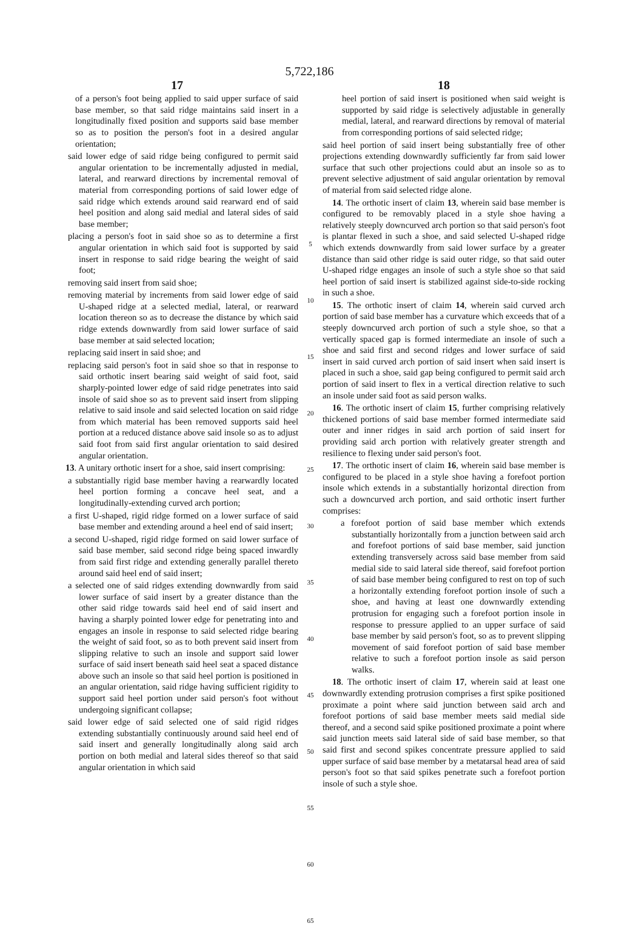5,722,186
17
of a person's foot being applied to said upper surface of said base member, so that said ridge maintains said insert in a longitudinally fixed position and supports said base member so as to position the person's foot in a desired angular orientation;
said lower edge of said ridge being configured to permit said angular orientation to be incrementally adjusted in medial, lateral, and rearward directions by incremental removal of material from corresponding portions of said lower edge of said ridge which extends around said rearward end of said heel position and along said medial and lateral sides of said base member;
placing a person's foot in said shoe so as to determine a first angular orientation in which said foot is supported by said insert in response to said ridge bearing the weight of said foot;
removing said insert from said shoe;
removing material by increments from said lower edge of said U-shaped ridge at a selected medial, lateral, or rearward location thereon so as to decrease the distance by which said ridge extends downwardly from said lower surface of said base member at said selected location;
replacing said insert in said shoe; and
replacing said person's foot in said shoe so that in response to said orthotic insert bearing said weight of said foot, said sharply-pointed lower edge of said ridge penetrates into said insole of said shoe so as to prevent said insert from slipping relative to said insole and said selected location on said ridge from which material has been removed supports said heel portion at a reduced distance above said insole so as to adjust said foot from said first angular orientation to said desired angular orientation.
13. A unitary orthotic insert for a shoe, said insert comprising:
a substantially rigid base member having a rearwardly located heel portion forming a concave heel seat, and a longitudinally-extending curved arch portion;
a first U-shaped, rigid ridge formed on a lower surface of said base member and extending around a heel end of said insert;
a second U-shaped, rigid ridge formed on said lower surface of said base member, said second ridge being spaced inwardly from said first ridge and extending generally parallel thereto around said heel end of said insert;
a selected one of said ridges extending downwardly from said lower surface of said insert by a greater distance than the other said ridge towards said heel end of said insert and having a sharply pointed lower edge for penetrating into and engages an insole in response to said selected ridge bearing the weight of said foot, so as to both prevent said insert from slipping relative to such an insole and support said lower surface of said insert beneath said heel seat a spaced distance above such an insole so that said heel portion is positioned in an angular orientation, said ridge having sufficient rigidity to support said heel portion under said person's foot without undergoing significant collapse;
said lower edge of said selected one of said rigid ridges extending substantially continuously around said heel end of said insert and generally longitudinally along said arch portion on both medial and lateral sides thereof so that said angular orientation in which said
5
10
15
20
25
30
35
40
45
50
55
60
65
18
heel portion of said insert is positioned when said weight is supported by said ridge is selectively adjustable in generally medial, lateral, and rearward directions by removal of material from corresponding portions of said selected ridge;
said heel portion of said insert being substantially free of other projections extending downwardly sufficiently far from said lower surface that such other projections could abut an insole so as to prevent selective adjustment of said angular orientation by removal of material from said selected ridge alone.
14. The orthotic insert of claim 13, wherein said base member is configured to be removably placed in a style shoe having a relatively steeply downcurved arch portion so that said person's foot is plantar flexed in such a shoe, and said selected U-shaped ridge which extends downwardly from said lower surface by a greater distance than said other ridge is said outer ridge, so that said outer U-shaped ridge engages an insole of such a style shoe so that said heel portion of said insert is stabilized against side-to-side rocking in such a shoe.
15. The orthotic insert of claim 14, wherein said curved arch portion of said base member has a curvature which exceeds that of a steeply downcurved arch portion of such a style shoe, so that a vertically spaced gap is formed intermediate an insole of such a shoe and said first and second ridges and lower surface of said insert in said curved arch portion of said insert when said insert is placed in such a shoe, said gap being configured to permit said arch portion of said insert to flex in a vertical direction relative to such an insole under said foot as said person walks.
16. The orthotic insert of claim 15, further comprising relatively thickened portions of said base member formed intermediate said outer and inner ridges in said arch portion of said insert for providing said arch portion with relatively greater strength and resilience to flexing under said person's foot.
17. The orthotic insert of claim 16, wherein said base member is configured to be placed in a style shoe having a forefoot portion insole which extends in a substantially horizontal direction from such a downcurved arch portion, and said orthotic insert further comprises:
a forefoot portion of said base member which extends substantially horizontally from a junction between said arch and forefoot portions of said base member, said junction extending transversely across said base member from said medial side to said lateral side thereof, said forefoot portion of said base member being configured to rest on top of such a horizontally extending forefoot portion insole of such a shoe, and having at least one downwardly extending protrusion for engaging such a forefoot portion insole in response to pressure applied to an upper surface of said base member by said person's foot, so as to prevent slipping movement of said forefoot portion of said base member relative to such a forefoot portion insole as said person walks.
18. The orthotic insert of claim 17, wherein said at least one downwardly extending protrusion comprises a first spike positioned proximate a point where said junction between said arch and forefoot portions of said base member meets said medial side thereof, and a second said spike positioned proximate a point where said junction meets said lateral side of said base member, so that said first and second spikes concentrate pressure applied to said upper surface of said base member by a metatarsal head area of said person's foot so that said spikes penetrate such a forefoot portion insole of such a style shoe.